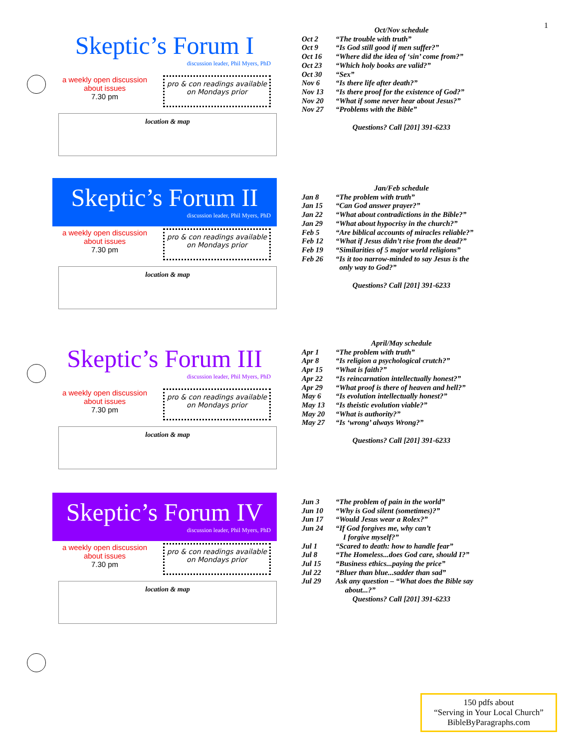1
Skeptic’s Forum I
discussion leader, Phil Myers, PhD
a weekly open discussion
about issues
7.30 pm
pro & con readings available
on Mondays prior
location & map
Oct/Nov schedule
| Oct 2 | “The trouble with truth” |
| Oct 9 | “Is God still good if men suffer?” |
| Oct 16 | “Where did the idea of ‘sin’ come from?” |
| Oct 23 | “Which holy books are valid?” |
| Oct 30 | “Sex” |
| Nov 6 | “Is there life after death?” |
| Nov 13 | “Is there proof for the existence of God?” |
| Nov 20 | “What if some never hear about Jesus?” |
| Nov 27 | “Problems with the Bible” |
Questions? Call [201] 391-6233
Skeptic’s Forum II
discussion leader, Phil Myers, PhD
a weekly open discussion
about issues
7.30 pm
pro & con readings available
on Mondays prior
location & map
Jan/Feb schedule
| Jan 8 | “The problem with truth” |
| Jan 15 | “Can God answer prayer?” |
| Jan 22 | “What about contradictions in the Bible?” |
| Jan 29 | “What about hypocrisy in the church?” |
| Feb 5 | “Are biblical accounts of miracles reliable?” |
| Feb 12 | “What if Jesus didn’t rise from the dead?” |
| Feb 19 | “Similarities of 5 major world religions” |
| Feb 26 | “Is it too narrow-minded to say Jesus is the only way to God?” |
Questions? Call [201] 391-6233
Skeptic’s Forum III
discussion leader, Phil Myers, PhD
a weekly open discussion
about issues
7.30 pm
pro & con readings available
on Mondays prior
location & map
April/May schedule
| Apr 1 | “The problem with truth” |
| Apr 8 | “Is religion a psychological crutch?” |
| Apr 15 | “What is faith?” |
| Apr 22 | “Is reincarnation intellectually honest?” |
| Apr 29 | “What proof is there of heaven and hell?” |
| May 6 | “Is evolution intellectually honest?” |
| May 13 | “Is theistic evolution viable?” |
| May 20 | “What is authority?” |
| May 27 | “Is ‘wrong’ always Wrong?” |
Questions? Call [201] 391-6233
Skeptic’s Forum IV
discussion leader, Phil Myers, PhD
a weekly open discussion
about issues
7.30 pm
pro & con readings available
on Mondays prior
location & map
| Jun 3 | “The problem of pain in the world” |
| Jun 10 | “Why is God silent (sometimes)?” |
| Jun 17 | “Would Jesus wear a Rolex?” |
| Jun 24 | “If God forgives me, why can’t I forgive myself?” |
| Jul 1 | “Scared to death: how to handle fear” |
| Jul 8 | “The Homeless...does God care, should I?” |
| Jul 15 | “Business ethics...paying the price” |
| Jul 22 | “Bluer than blue...sadder than sad” |
| Jul 29 | Ask any question – “What does the Bible say about...?” |
Questions? Call [201] 391-6233
150 pdfs about
“Serving in Your Local Church”
BibleByParagraphs.com